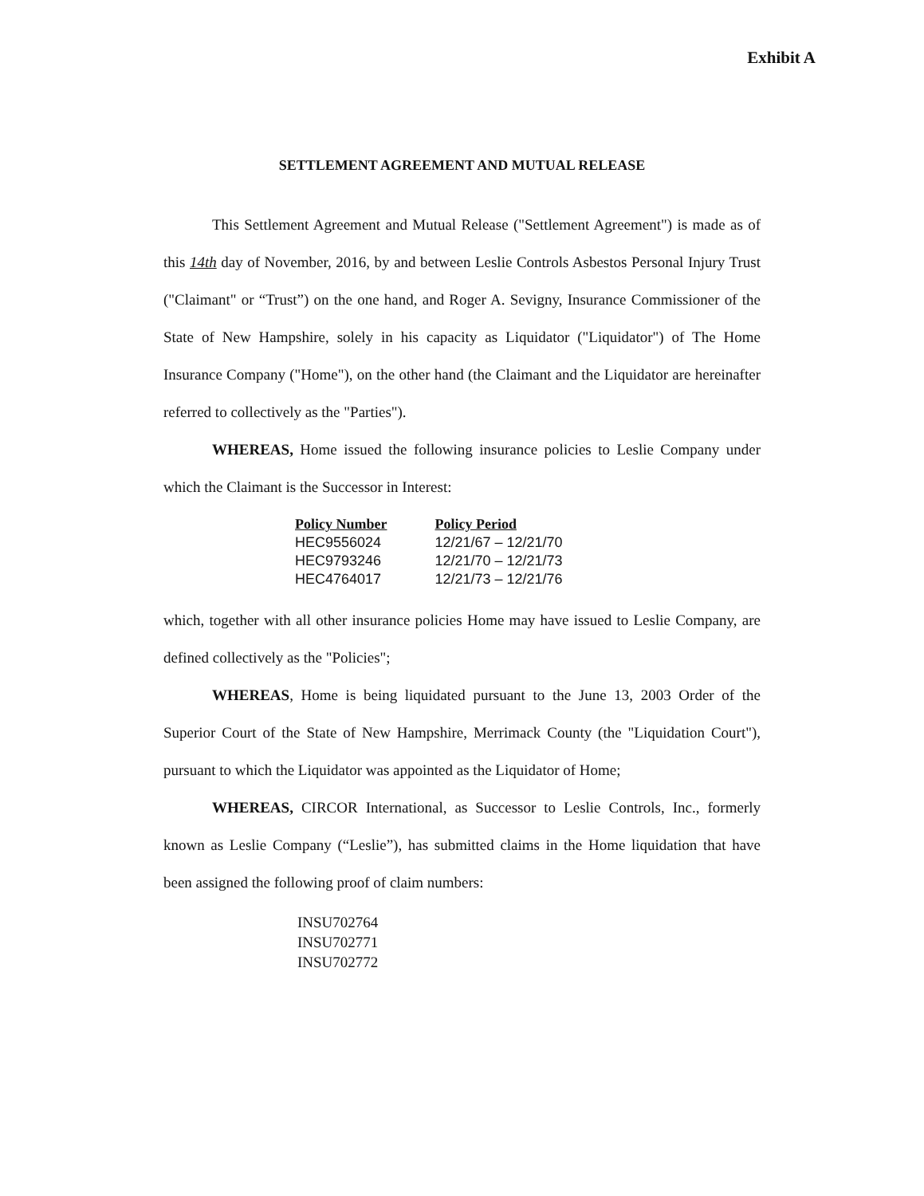Exhibit A
SETTLEMENT AGREEMENT AND MUTUAL RELEASE
This Settlement Agreement and Mutual Release ("Settlement Agreement") is made as of this 14th day of November, 2016, by and between Leslie Controls Asbestos Personal Injury Trust ("Claimant" or “Trust”) on the one hand, and Roger A. Sevigny, Insurance Commissioner of the State of New Hampshire, solely in his capacity as Liquidator ("Liquidator") of The Home Insurance Company ("Home"), on the other hand (the Claimant and the Liquidator are hereinafter referred to collectively as the "Parties").
WHEREAS, Home issued the following insurance policies to Leslie Company under which the Claimant is the Successor in Interest:
| Policy Number | Policy Period |
| --- | --- |
| HEC9556024 | 12/21/67 – 12/21/70 |
| HEC9793246 | 12/21/70 – 12/21/73 |
| HEC4764017 | 12/21/73 – 12/21/76 |
which, together with all other insurance policies Home may have issued to Leslie Company, are defined collectively as the "Policies";
WHEREAS, Home is being liquidated pursuant to the June 13, 2003 Order of the Superior Court of the State of New Hampshire, Merrimack County (the "Liquidation Court"), pursuant to which the Liquidator was appointed as the Liquidator of Home;
WHEREAS, CIRCOR International, as Successor to Leslie Controls, Inc., formerly known as Leslie Company (“Leslie”), has submitted claims in the Home liquidation that have been assigned the following proof of claim numbers:
INSU702764
INSU702771
INSU702772